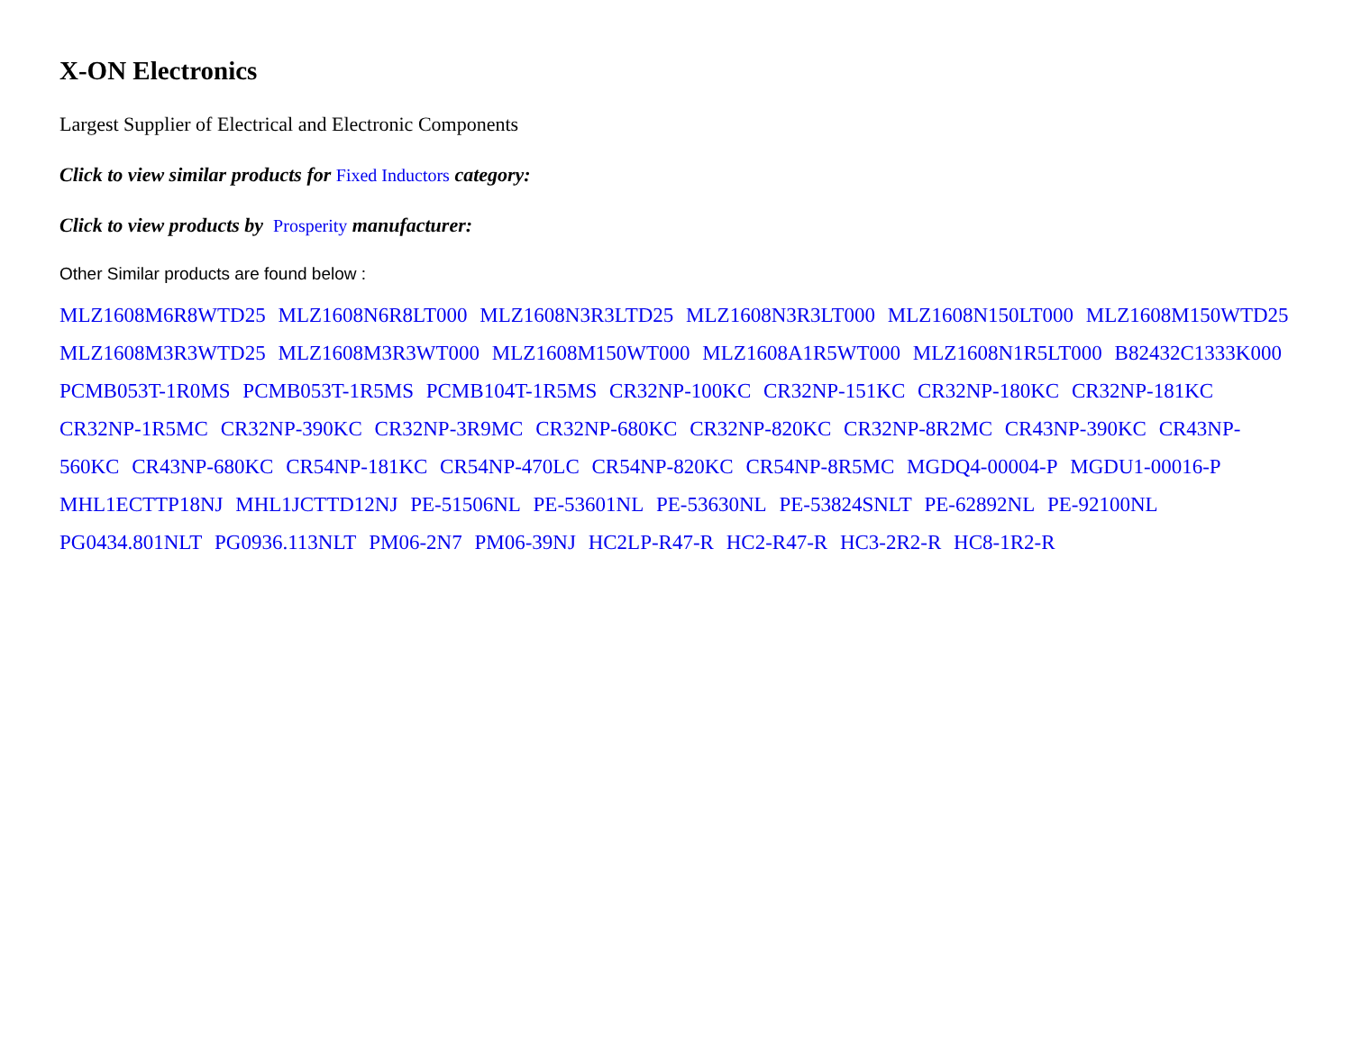X-ON Electronics
Largest Supplier of Electrical and Electronic Components
Click to view similar products for Fixed Inductors category:
Click to view products by Prosperity manufacturer:
Other Similar products are found below :
MLZ1608M6R8WTD25 MLZ1608N6R8LT000 MLZ1608N3R3LTD25 MLZ1608N3R3LT000 MLZ1608N150LT000 MLZ1608M150WTD25 MLZ1608M3R3WTD25 MLZ1608M3R3WT000 MLZ1608M150WT000 MLZ1608A1R5WT000 MLZ1608N1R5LT000 B82432C1333K000 PCMB053T-1R0MS PCMB053T-1R5MS PCMB104T-1R5MS CR32NP-100KC CR32NP-151KC CR32NP-180KC CR32NP-181KC CR32NP-1R5MC CR32NP-390KC CR32NP-3R9MC CR32NP-680KC CR32NP-820KC CR32NP-8R2MC CR43NP-390KC CR43NP-560KC CR43NP-680KC CR54NP-181KC CR54NP-470LC CR54NP-820KC CR54NP-8R5MC MGDQ4-00004-P MGDU1-00016-P MHL1ECTTP18NJ MHL1JCTTD12NJ PE-51506NL PE-53601NL PE-53630NL PE-53824SNLT PE-62892NL PE-92100NL PG0434.801NLT PG0936.113NLT PM06-2N7 PM06-39NJ HC2LP-R47-R HC2-R47-R HC3-2R2-R HC8-1R2-R